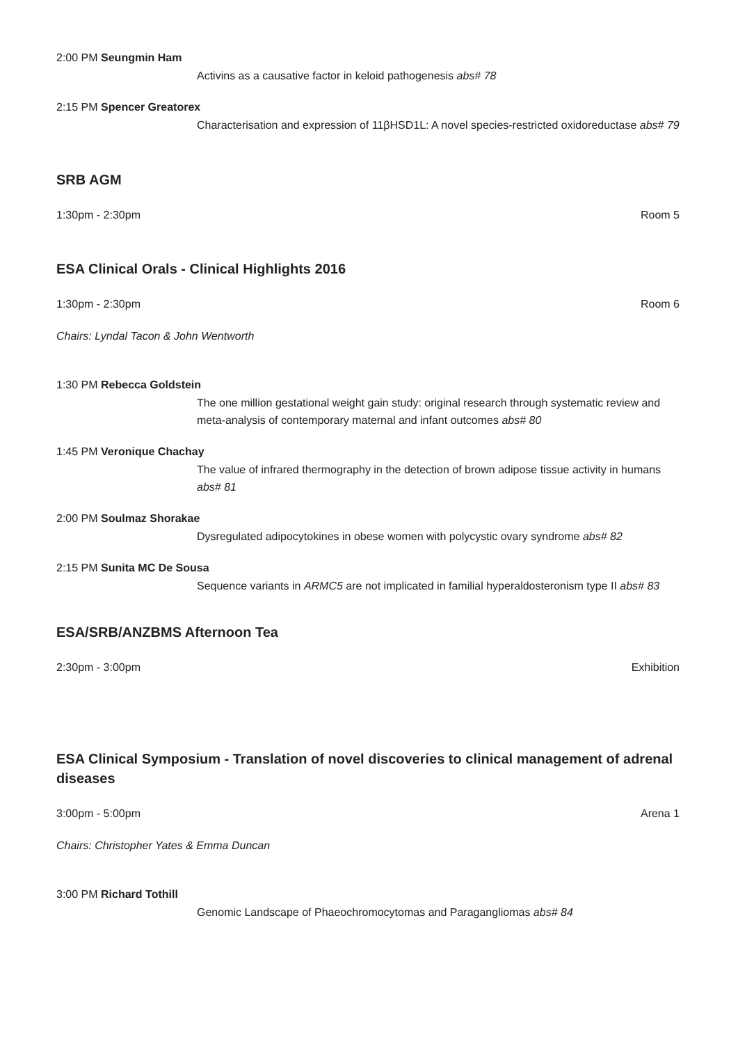2:00 PM Seungmin Ham
Activins as a causative factor in keloid pathogenesis abs# 78
2:15 PM Spencer Greatorex
Characterisation and expression of 11βHSD1L: A novel species-restricted oxidoreductase abs# 79
SRB AGM
1:30pm - 2:30pm Room 5
ESA Clinical Orals - Clinical Highlights 2016
1:30pm - 2:30pm Room 6
Chairs: Lyndal Tacon & John Wentworth
1:30 PM Rebecca Goldstein
The one million gestational weight gain study: original research through systematic review and meta-analysis of contemporary maternal and infant outcomes abs# 80
1:45 PM Veronique Chachay
The value of infrared thermography in the detection of brown adipose tissue activity in humans abs# 81
2:00 PM Soulmaz Shorakae
Dysregulated adipocytokines in obese women with polycystic ovary syndrome abs# 82
2:15 PM Sunita MC De Sousa
Sequence variants in ARMC5 are not implicated in familial hyperaldosteronism type II abs# 83
ESA/SRB/ANZBMS Afternoon Tea
2:30pm - 3:00pm Exhibition
ESA Clinical Symposium - Translation of novel discoveries to clinical management of adrenal diseases
3:00pm - 5:00pm Arena 1
Chairs: Christopher Yates & Emma Duncan
3:00 PM Richard Tothill
Genomic Landscape of Phaeochromocytomas and Paragangliomas abs# 84